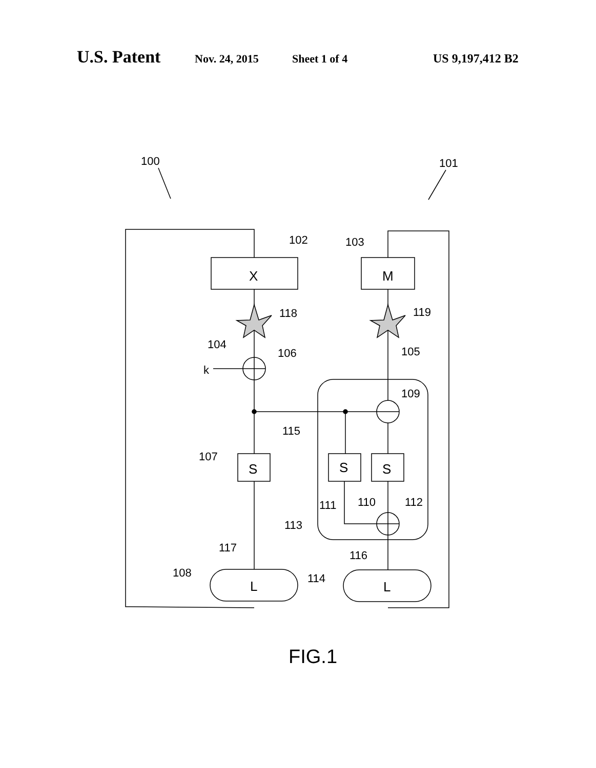U.S. Patent Nov. 24, 2015 Sheet 1 of 4 US 9,197,412 B2
100
101
102
103
X
M
118
119
104
106
105
k
109
115
107
S
S
S
111
110
112
113
117
116
108
114
L
L
FIG.1